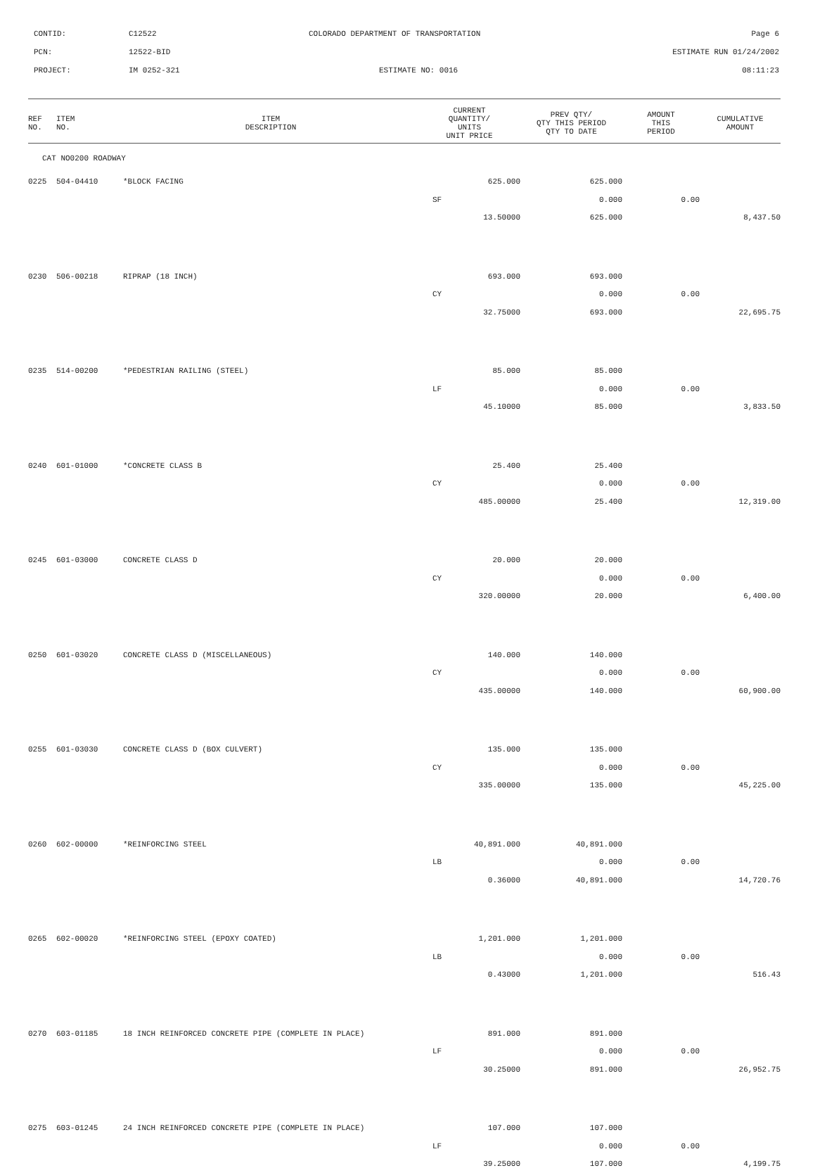CONTID: C12522 COLORADO DEPARTMENT OF TRANSPORTATION Page 6
PCN: 12522-BID ESTIMATE RUN 01/24/2002
PROJECT: IM 0252-321 ESTIMATE NO: 0016 08:11:23
| REF NO. | ITEM NO. | ITEM DESCRIPTION | CURRENT QUANTITY/ UNITS UNIT PRICE | PREV QTY/ QTY THIS PERIOD QTY TO DATE | AMOUNT THIS PERIOD | CUMULATIVE AMOUNT |
| --- | --- | --- | --- | --- | --- | --- |
| CAT NO0200 ROADWAY | | | | | | |
| 0225 | 504-04410 | *BLOCK FACING | 625.000 | 625.000 | | |
| | | | SF | 0.000 | 0.00 | |
| | | | 13.50000 | 625.000 | | 8,437.50 |
| 0230 | 506-00218 | RIPRAP (18 INCH) | 693.000 | 693.000 | | |
| | | | CY | 0.000 | 0.00 | |
| | | | 32.75000 | 693.000 | | 22,695.75 |
| 0235 | 514-00200 | *PEDESTRIAN RAILING (STEEL) | 85.000 | 85.000 | | |
| | | | LF | 0.000 | 0.00 | |
| | | | 45.10000 | 85.000 | | 3,833.50 |
| 0240 | 601-01000 | *CONCRETE CLASS B | 25.400 | 25.400 | | |
| | | | CY | 0.000 | 0.00 | |
| | | | 485.00000 | 25.400 | | 12,319.00 |
| 0245 | 601-03000 | CONCRETE CLASS D | 20.000 | 20.000 | | |
| | | | CY | 0.000 | 0.00 | |
| | | | 320.00000 | 20.000 | | 6,400.00 |
| 0250 | 601-03020 | CONCRETE CLASS D (MISCELLANEOUS) | 140.000 | 140.000 | | |
| | | | CY | 0.000 | 0.00 | |
| | | | 435.00000 | 140.000 | | 60,900.00 |
| 0255 | 601-03030 | CONCRETE CLASS D (BOX CULVERT) | 135.000 | 135.000 | | |
| | | | CY | 0.000 | 0.00 | |
| | | | 335.00000 | 135.000 | | 45,225.00 |
| 0260 | 602-00000 | *REINFORCING STEEL | 40,891.000 | 40,891.000 | | |
| | | | LB | 0.000 | 0.00 | |
| | | | 0.36000 | 40,891.000 | | 14,720.76 |
| 0265 | 602-00020 | *REINFORCING STEEL (EPOXY COATED) | 1,201.000 | 1,201.000 | | |
| | | | LB | 0.000 | 0.00 | |
| | | | 0.43000 | 1,201.000 | | 516.43 |
| 0270 | 603-01185 | 18 INCH REINFORCED CONCRETE PIPE (COMPLETE IN PLACE) | 891.000 | 891.000 | | |
| | | | LF | 0.000 | 0.00 | |
| | | | 30.25000 | 891.000 | | 26,952.75 |
| 0275 | 603-01245 | 24 INCH REINFORCED CONCRETE PIPE (COMPLETE IN PLACE) | 107.000 | 107.000 | | |
| | | | LF | 0.000 | 0.00 | |
| | | | 39.25000 | 107.000 | | 4,199.75 |